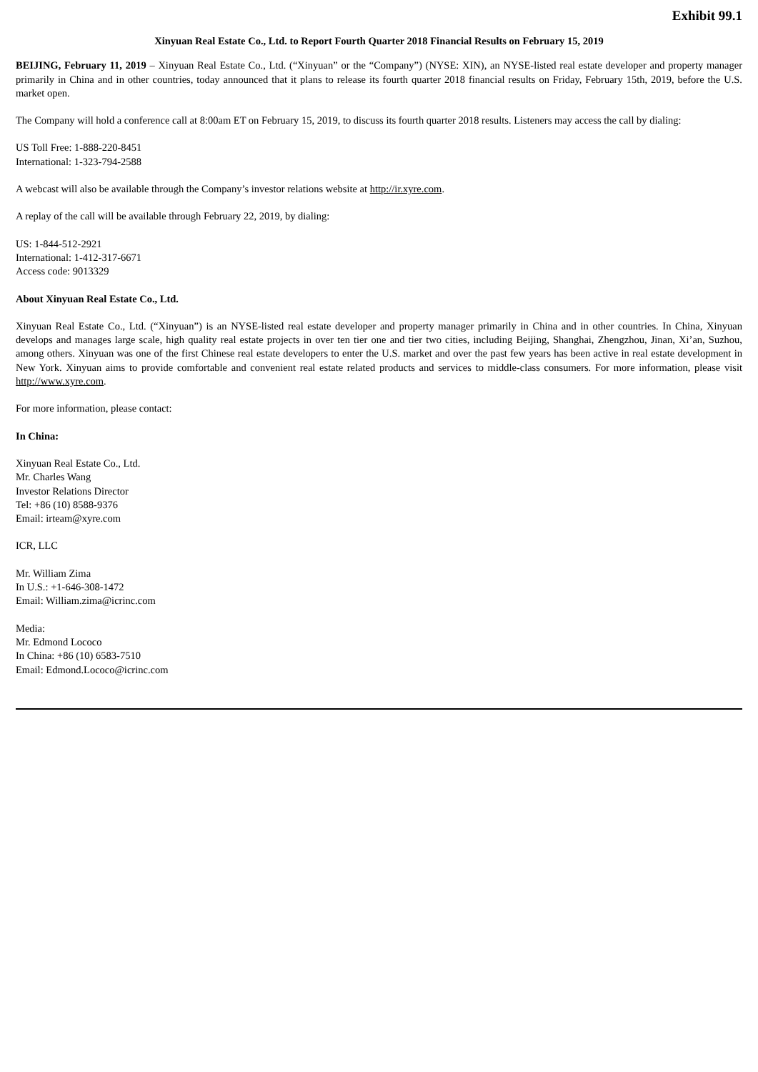Exhibit 99.1
Xinyuan Real Estate Co., Ltd. to Report Fourth Quarter 2018 Financial Results on February 15, 2019
BEIJING, February 11, 2019 – Xinyuan Real Estate Co., Ltd. (“Xinyuan” or the “Company”) (NYSE: XIN), an NYSE-listed real estate developer and property manager primarily in China and in other countries, today announced that it plans to release its fourth quarter 2018 financial results on Friday, February 15th, 2019, before the U.S. market open.
The Company will hold a conference call at 8:00am ET on February 15, 2019, to discuss its fourth quarter 2018 results. Listeners may access the call by dialing:
US Toll Free: 1-888-220-8451
International: 1-323-794-2588
A webcast will also be available through the Company’s investor relations website at http://ir.xyre.com.
A replay of the call will be available through February 22, 2019, by dialing:
US: 1-844-512-2921
International: 1-412-317-6671
Access code: 9013329
About Xinyuan Real Estate Co., Ltd.
Xinyuan Real Estate Co., Ltd. (“Xinyuan”) is an NYSE-listed real estate developer and property manager primarily in China and in other countries. In China, Xinyuan develops and manages large scale, high quality real estate projects in over ten tier one and tier two cities, including Beijing, Shanghai, Zhengzhou, Jinan, Xi’an, Suzhou, among others. Xinyuan was one of the first Chinese real estate developers to enter the U.S. market and over the past few years has been active in real estate development in New York. Xinyuan aims to provide comfortable and convenient real estate related products and services to middle-class consumers. For more information, please visit http://www.xyre.com.
For more information, please contact:
In China:
Xinyuan Real Estate Co., Ltd.
Mr. Charles Wang
Investor Relations Director
Tel: +86 (10) 8588-9376
Email: irteam@xyre.com
ICR, LLC
Mr. William Zima
In U.S.: +1-646-308-1472
Email: William.zima@icrinc.com
Media:
Mr. Edmond Lococo
In China: +86 (10) 6583-7510
Email: Edmond.Lococo@icrinc.com